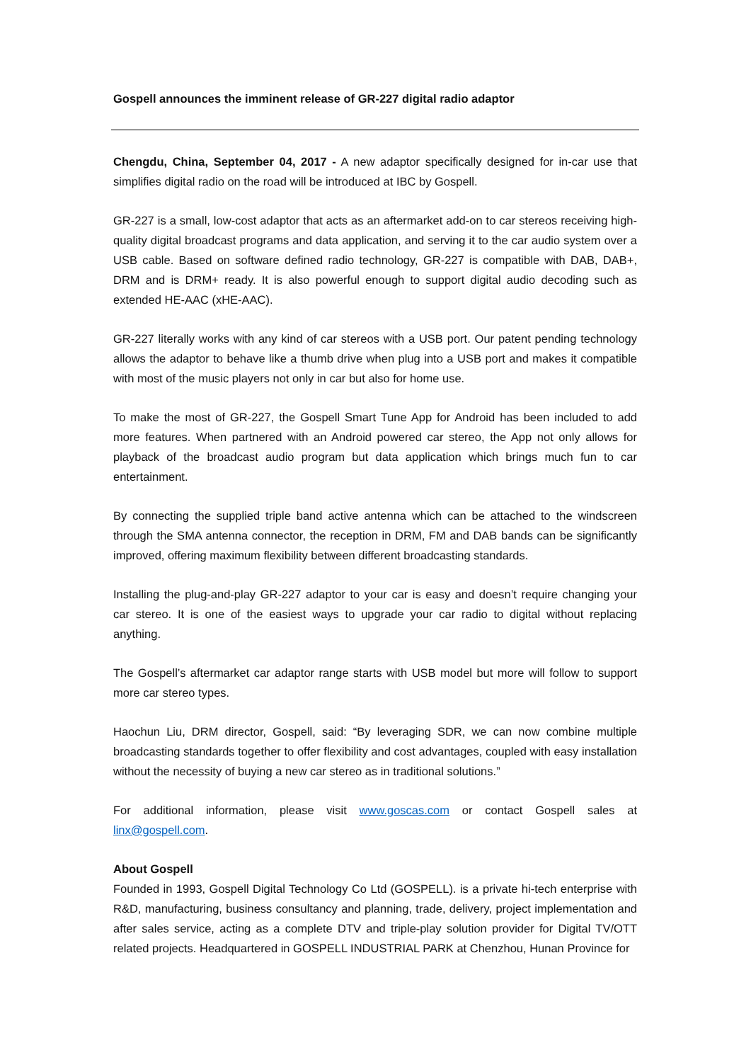Gospell announces the imminent release of GR-227 digital radio adaptor
Chengdu, China, September 04, 2017 - A new adaptor specifically designed for in-car use that simplifies digital radio on the road will be introduced at IBC by Gospell.
GR-227 is a small, low-cost adaptor that acts as an aftermarket add-on to car stereos receiving high-quality digital broadcast programs and data application, and serving it to the car audio system over a USB cable. Based on software defined radio technology, GR-227 is compatible with DAB, DAB+, DRM and is DRM+ ready. It is also powerful enough to support digital audio decoding such as extended HE-AAC (xHE-AAC).
GR-227 literally works with any kind of car stereos with a USB port. Our patent pending technology allows the adaptor to behave like a thumb drive when plug into a USB port and makes it compatible with most of the music players not only in car but also for home use.
To make the most of GR-227, the Gospell Smart Tune App for Android has been included to add more features. When partnered with an Android powered car stereo, the App not only allows for playback of the broadcast audio program but data application which brings much fun to car entertainment.
By connecting the supplied triple band active antenna which can be attached to the windscreen through the SMA antenna connector, the reception in DRM, FM and DAB bands can be significantly improved, offering maximum flexibility between different broadcasting standards.
Installing the plug-and-play GR-227 adaptor to your car is easy and doesn’t require changing your car stereo. It is one of the easiest ways to upgrade your car radio to digital without replacing anything.
The Gospell’s aftermarket car adaptor range starts with USB model but more will follow to support more car stereo types.
Haochun Liu, DRM director, Gospell, said: “By leveraging SDR, we can now combine multiple broadcasting standards together to offer flexibility and cost advantages, coupled with easy installation without the necessity of buying a new car stereo as in traditional solutions.”
For additional information, please visit www.goscas.com or contact Gospell sales at linx@gospell.com.
About Gospell
Founded in 1993, Gospell Digital Technology Co Ltd (GOSPELL). is a private hi-tech enterprise with R&D, manufacturing, business consultancy and planning, trade, delivery, project implementation and after sales service, acting as a complete DTV and triple-play solution provider for Digital TV/OTT related projects. Headquartered in GOSPELL INDUSTRIAL PARK at Chenzhou, Hunan Province for